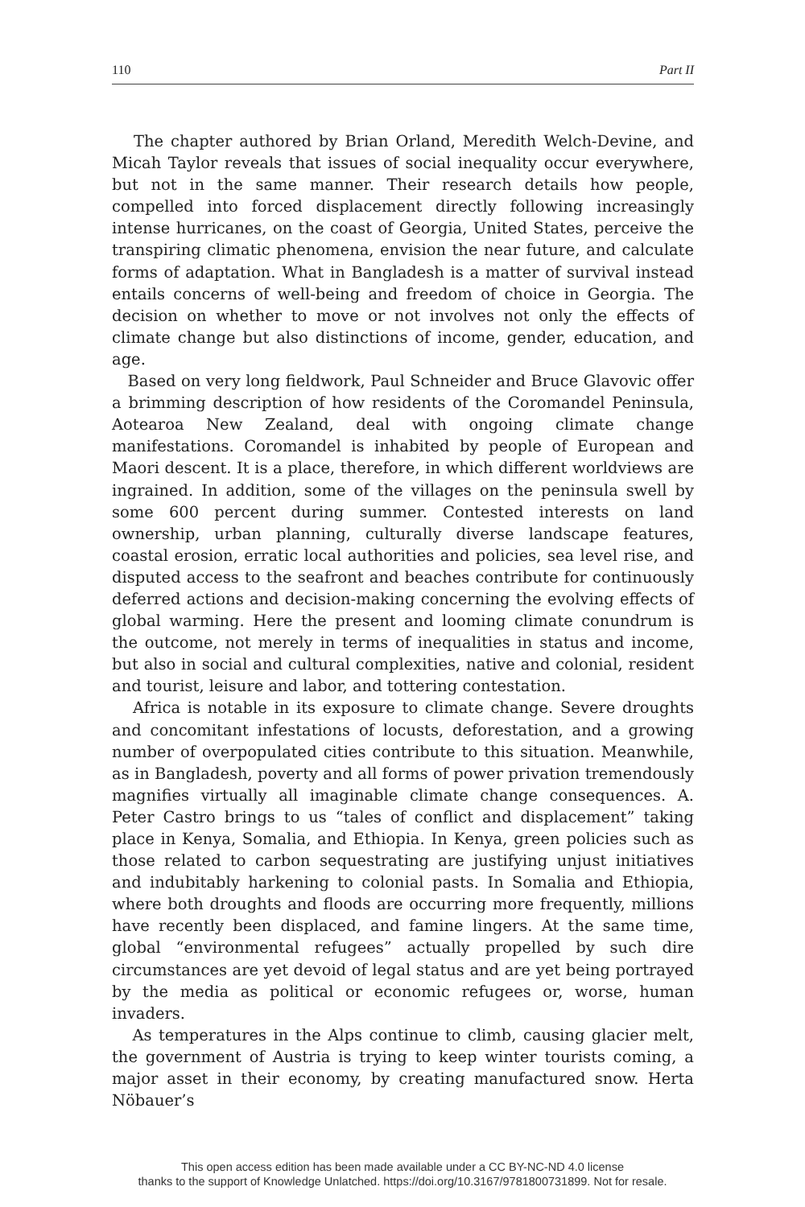110 Part II
The chapter authored by Brian Orland, Meredith Welch-Devine, and Micah Taylor reveals that issues of social inequality occur everywhere, but not in the same manner. Their research details how people, compelled into forced displacement directly following increasingly intense hurricanes, on the coast of Georgia, United States, perceive the transpiring climatic phenomena, envision the near future, and calculate forms of adaptation. What in Bangladesh is a matter of survival instead entails concerns of well-being and freedom of choice in Georgia. The decision on whether to move or not involves not only the effects of climate change but also distinctions of income, gender, education, and age.
Based on very long fieldwork, Paul Schneider and Bruce Glavovic offer a brimming description of how residents of the Coromandel Peninsula, Aotearoa New Zealand, deal with ongoing climate change manifestations. Coromandel is inhabited by people of European and Maori descent. It is a place, therefore, in which different worldviews are ingrained. In addition, some of the villages on the peninsula swell by some 600 percent during summer. Contested interests on land ownership, urban planning, culturally diverse landscape features, coastal erosion, erratic local authorities and policies, sea level rise, and disputed access to the seafront and beaches contribute for continuously deferred actions and decision-making concerning the evolving effects of global warming. Here the present and looming climate conundrum is the outcome, not merely in terms of inequalities in status and income, but also in social and cultural complexities, native and colonial, resident and tourist, leisure and labor, and tottering contestation.
Africa is notable in its exposure to climate change. Severe droughts and concomitant infestations of locusts, deforestation, and a growing number of overpopulated cities contribute to this situation. Meanwhile, as in Bangladesh, poverty and all forms of power privation tremendously magnifies virtually all imaginable climate change consequences. A. Peter Castro brings to us “tales of conflict and displacement” taking place in Kenya, Somalia, and Ethiopia. In Kenya, green policies such as those related to carbon sequestrating are justifying unjust initiatives and indubitably harkening to colonial pasts. In Somalia and Ethiopia, where both droughts and floods are occurring more frequently, millions have recently been displaced, and famine lingers. At the same time, global “environmental refugees” actually propelled by such dire circumstances are yet devoid of legal status and are yet being portrayed by the media as political or economic refugees or, worse, human invaders.
As temperatures in the Alps continue to climb, causing glacier melt, the government of Austria is trying to keep winter tourists coming, a major asset in their economy, by creating manufactured snow. Herta Nöbauer’s
This open access edition has been made available under a CC BY-NC-ND 4.0 license
thanks to the support of Knowledge Unlatched. https://doi.org/10.3167/9781800731899. Not for resale.